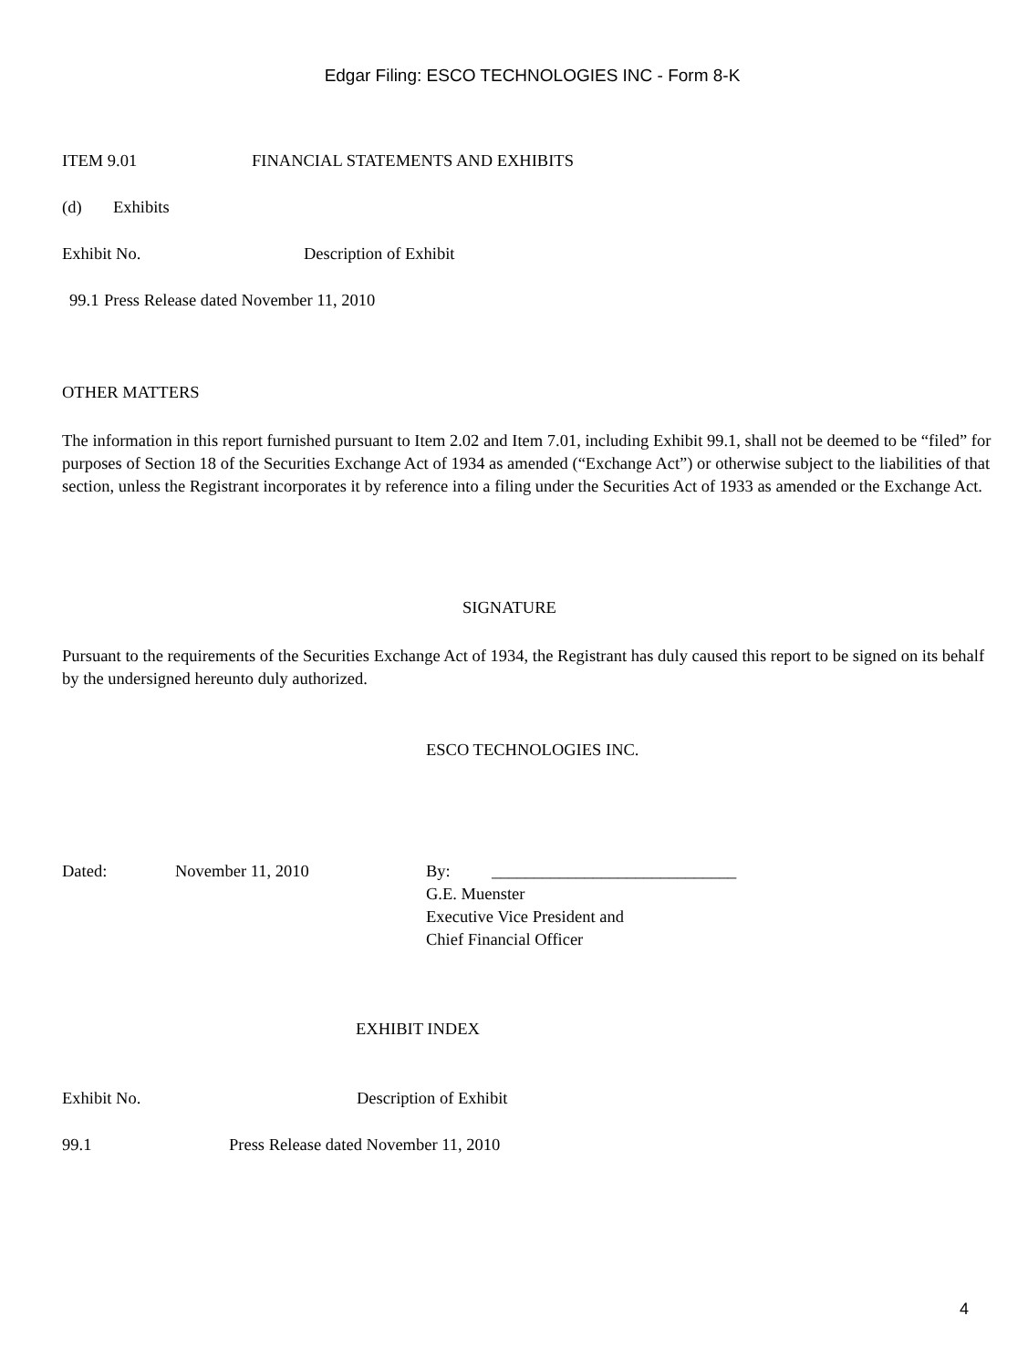Edgar Filing: ESCO TECHNOLOGIES INC - Form 8-K
ITEM 9.01 FINANCIAL STATEMENTS AND EXHIBITS
(d) Exhibits
Exhibit No. Description of Exhibit
99.1 Press Release dated November 11, 2010
OTHER MATTERS
The information in this report furnished pursuant to Item 2.02 and Item 7.01, including Exhibit 99.1, shall not be deemed to be “filed” for purposes of Section 18 of the Securities Exchange Act of 1934 as amended (“Exchange Act”) or otherwise subject to the liabilities of that section, unless the Registrant incorporates it by reference into a filing under the Securities Act of 1933 as amended or the Exchange Act.
SIGNATURE
Pursuant to the requirements of the Securities Exchange Act of 1934, the Registrant has duly caused this report to be signed on its behalf by the undersigned hereunto duly authorized.
ESCO TECHNOLOGIES INC.
Dated: November 11, 2010 By: _____________________________
G.E. Muenster
Executive Vice President and
Chief Financial Officer
EXHIBIT INDEX
Exhibit No. Description of Exhibit
99.1 Press Release dated November 11, 2010
4